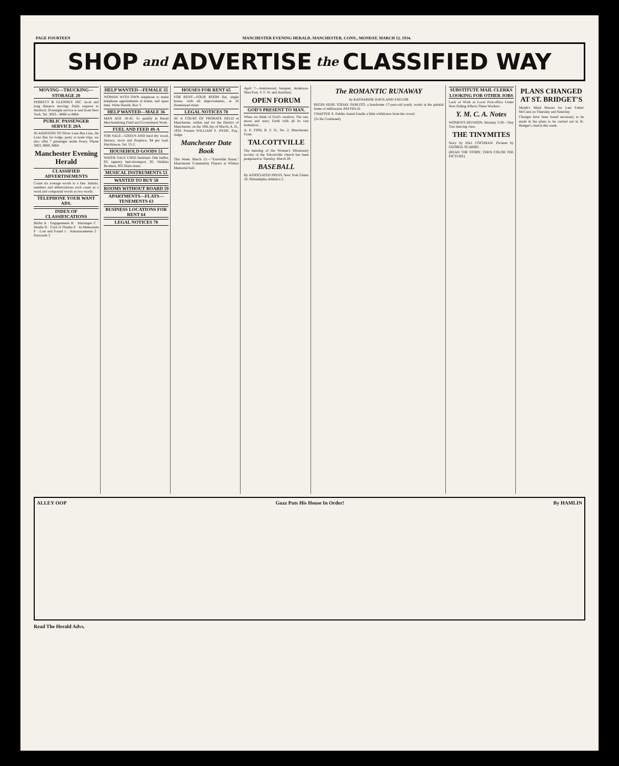PAGE FOURTEEN MANCHESTER EVENING HERALD, MANCHESTER, CONN., MONDAY, MARCH 12, 1934.
SHOP and ADVERTISE the CLASSIFIED WAY
MOVING—TRUCKING—STORAGE 20
PERRETT & GLENNEY INC. local and long distance moving. Daily express to Hartford. Overnight service to and from New York. Tel. 3063—8860 or 8864.
PUBLIC PASSENGER SERVICE 20A
IN ADDITION TO Silver Lane Bus Line, De Luxe Bus for lodge, party or team trips, we also offer 7 passenger sedan livery. Phone 3063, 8860, 8864.
Manchester Evening Herald
CLASSIFIED ADVERTISEMENTS
Count six average words to a line. Initials, numbers and abbreviations each count as a word and compound words as two words.
TELEPHONE YOUR WANT ADS.
INDEX OF CLASSIFICATIONS
Births A · Engagements B · Marriages C · Deaths D · Card of Thanks E · In Memoriam F · Lost and Found 1 · Announcements 2 · Personals 3
HELP WANTED—FEMALE 35
WOMAN WITH OWN telephone to make telephone appointments at home, and spare time. Write Herald, Box T.
HELP WANTED—MALE 36
MAN AGE 18-45. To qualify in Retail Merchandising Field and Government Work.
FUEL AND FEED 49-A
FOR SALE—GREEN AND hard dry wood, furnace, stove and fireplace, $4 per load. Hutchinson. Tel. 55-2.
HOUSEHOLD GOODS 51
WATER SALE USED furniture: Oak buffet, $3; tapestry bed-davenport, $5. Watkins Brothers, 935 Main street.
MUSICAL INSTRUMENTS 53
WANTED TO BUY 58
ROOMS WITHOUT BOARD 59
APARTMENTS—FLATS—TENEMENTS 63
BUSINESS LOCATIONS FOR RENT 64
LEGAL NOTICES 78
HOUSES FOR RENT 65
FOR RENT—FOUR ROOM flat, single house, with all improvements, at 16 Homestead street.
LEGAL NOTICES 78
AT A COURT OF PROBATE HELD at Manchester, within and for the District of Manchester, on the 10th day of March, A. D., 1934. Present WILLIAM S. HYDE, Esq., Judge.
Manchester Date Book
This Week. March 13.—"Erstwhile Susan," Manchester Community Players at Whiton Memorial hall.
April 7—Anniversary banquet, Anderson-Shea Post, V. F. W. and Auxiliary.
OPEN FORUM
GOD'S PRESENT TO MAN.
When we think of God's creation, The sun, moon and stars; Earth with all its vast formation...
A. E. FISH, R. F. D., No. 2, Manchester, Conn.
TALCOTTVILLE
The meeting of the Woman's Missionary society of the Talcottville church has been postponed to Tuesday, March 20.
BASEBALL
By ASSOCIATED PRESS. New York Giants 10, Philadelphia Athletics 2.
The ROMANTIC RUNAWAY
by KATHARINE HAVILAND-TAYLOR
BEGIN HERE TODAY. PABLITO, a handsome 17-year-old youth, works at the palatial home of millionaire JIM FIELD.
CHAPTER X. Pablito found Estelle a little withdrawn from the crowd.
(To Be Continued)
SUBSTITUTE MAIL CLERKS LOOKING FOR OTHER JOBS
Lack of Work at Local Post-office Under New Ruling Affects These Workers.
Y. M. C. A. Notes
WOMEN'S DIVISION. Monday 3:30—Tiny Tots dancing class.
THE TINYMITES
Story by HAL COCHRAN. Pictures by GEORGE SCARBO.
(READ THE STORY, THEN COLOR THE PICTURE)
PLANS CHANGED AT ST. BRIDGET'S
Month's Mind Masses for Late Father McCann on Thursday and Saturday.
Changes have been found necessary to be made in the plans to be carried out in St. Bridget's church this week.
ALLEY OOP Guzz Puts His House In Order! By HAMLIN
Read The Herald Advs.